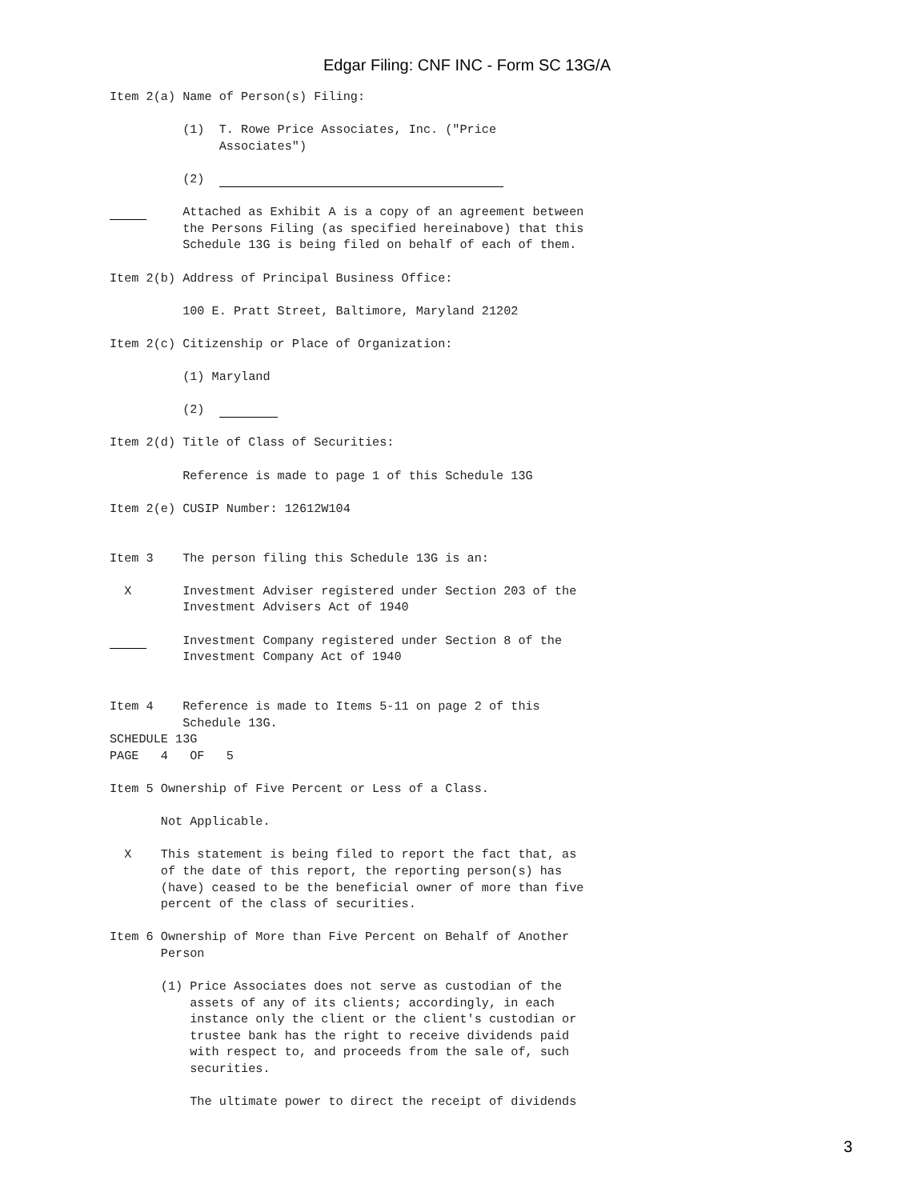Edgar Filing: CNF INC - Form SC 13G/A
Item 2(a) Name of Person(s) Filing:

          (1)  T. Rowe Price Associates, Inc. ("Price
               Associates")

          (2)                                         

          Attached as Exhibit A is a copy of an agreement between
          the Persons Filing (as specified hereinabove) that this
          Schedule 13G is being filed on behalf of each of them.

Item 2(b) Address of Principal Business Office:

          100 E. Pratt Street, Baltimore, Maryland 21202

Item 2(c) Citizenship or Place of Organization:

          (1) Maryland

          (2)          

Item 2(d) Title of Class of Securities:

          Reference is made to page 1 of this Schedule 13G

Item 2(e) CUSIP Number: 12612W104


Item 3    The person filing this Schedule 13G is an:

  X       Investment Adviser registered under Section 203 of the
          Investment Advisers Act of 1940

          Investment Company registered under Section 8 of the
          Investment Company Act of 1940


Item 4    Reference is made to Items 5-11 on page 2 of this
          Schedule 13G.
SCHEDULE 13G
PAGE   4   OF   5

Item 5 Ownership of Five Percent or Less of a Class.

       Not Applicable.

  X    This statement is being filed to report the fact that, as
       of the date of this report, the reporting person(s) has
       (have) ceased to be the beneficial owner of more than five
       percent of the class of securities.

Item 6 Ownership of More than Five Percent on Behalf of Another
       Person

       (1) Price Associates does not serve as custodian of the
           assets of any of its clients; accordingly, in each
           instance only the client or the client's custodian or
           trustee bank has the right to receive dividends paid
           with respect to, and proceeds from the sale of, such
           securities.

           The ultimate power to direct the receipt of dividends
3